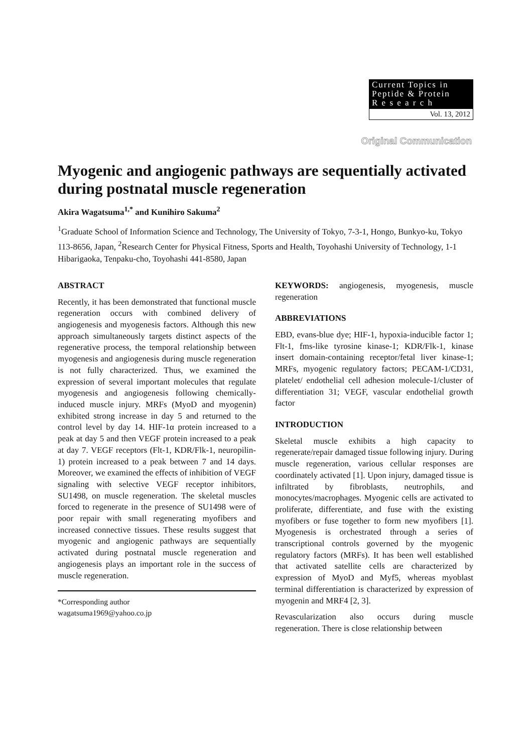Current Topics in
Peptide & Protein
R e s e a r c h
Vol. 13, 2012
Original Communication
Myogenic and angiogenic pathways are sequentially activated during postnatal muscle regeneration
Akira Wagatsuma<sup>1,*</sup> and Kunihiro Sakuma<sup>2</sup>
<sup>1</sup> Graduate School of Information Science and Technology, The University of Tokyo, 7-3-1, Hongo, Bunkyo-ku, Tokyo 113-8656, Japan, <sup>2</sup>Research Center for Physical Fitness, Sports and Health, Toyohashi University of Technology, 1-1 Hibarigaoka, Tenpaku-cho, Toyohashi 441-8580, Japan
ABSTRACT
Recently, it has been demonstrated that functional muscle regeneration occurs with combined delivery of angiogenesis and myogenesis factors. Although this new approach simultaneously targets distinct aspects of the regenerative process, the temporal relationship between myogenesis and angiogenesis during muscle regeneration is not fully characterized. Thus, we examined the expression of several important molecules that regulate myogenesis and angiogenesis following chemically-induced muscle injury. MRFs (MyoD and myogenin) exhibited strong increase in day 5 and returned to the control level by day 14. HIF-1α protein increased to a peak at day 5 and then VEGF protein increased to a peak at day 7. VEGF receptors (Flt-1, KDR/Flk-1, neuropilin-1) protein increased to a peak between 7 and 14 days. Moreover, we examined the effects of inhibition of VEGF signaling with selective VEGF receptor inhibitors, SU1498, on muscle regeneration. The skeletal muscles forced to regenerate in the presence of SU1498 were of poor repair with small regenerating myofibers and increased connective tissues. These results suggest that myogenic and angiogenic pathways are sequentially activated during postnatal muscle regeneration and angiogenesis plays an important role in the success of muscle regeneration.
*Corresponding author
wagatsuma1969@yahoo.co.jp
KEYWORDS: angiogenesis, myogenesis, muscle regeneration
ABBREVIATIONS
EBD, evans-blue dye; HIF-1, hypoxia-inducible factor 1; Flt-1, fms-like tyrosine kinase-1; KDR/Flk-1, kinase insert domain-containing receptor/fetal liver kinase-1; MRFs, myogenic regulatory factors; PECAM-1/CD31, platelet/ endothelial cell adhesion molecule-1/cluster of differentiation 31; VEGF, vascular endothelial growth factor
INTRODUCTION
Skeletal muscle exhibits a high capacity to regenerate/repair damaged tissue following injury. During muscle regeneration, various cellular responses are coordinately activated [1]. Upon injury, damaged tissue is infiltrated by fibroblasts, neutrophils, and monocytes/macrophages. Myogenic cells are activated to proliferate, differentiate, and fuse with the existing myofibers or fuse together to form new myofibers [1]. Myogenesis is orchestrated through a series of transcriptional controls governed by the myogenic regulatory factors (MRFs). It has been well established that activated satellite cells are characterized by expression of MyoD and Myf5, whereas myoblast terminal differentiation is characterized by expression of myogenin and MRF4 [2, 3].
Revascularization also occurs during muscle regeneration. There is close relationship between